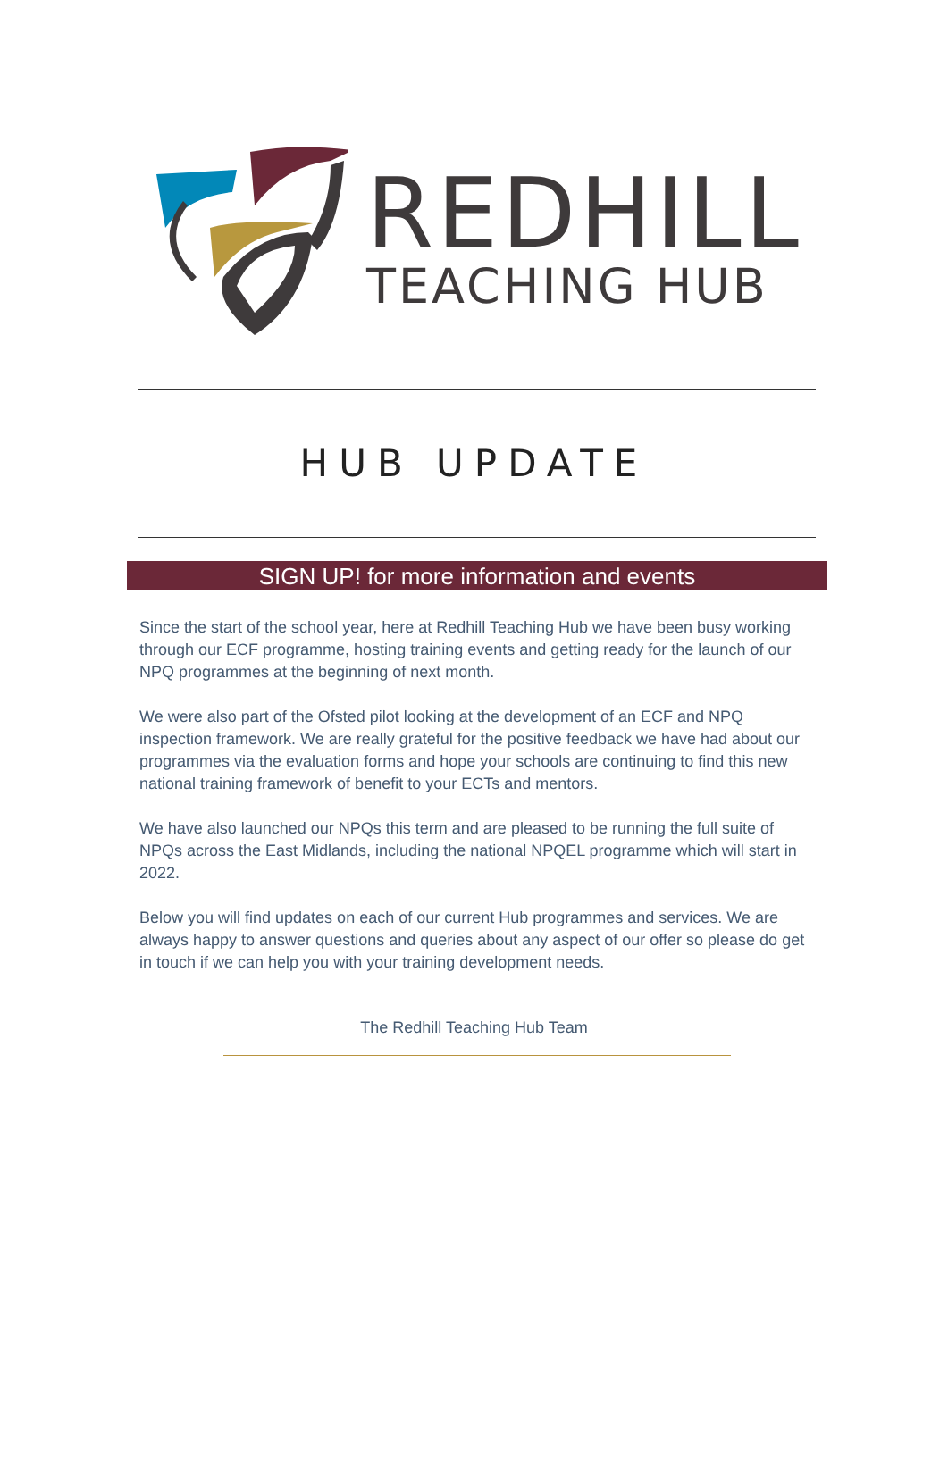REDHILL
TEACHING HUB
HUB UPDATE
SIGN UP! for more information and events
Since the start of the school year, here at Redhill Teaching Hub we have been busy working through our ECF programme, hosting training events and getting ready for the launch of our NPQ programmes at the beginning of next month.
We were also part of the Ofsted pilot looking at the development of an ECF and NPQ inspection framework. We are really grateful for the positive feedback we have had about our programmes via the evaluation forms and hope your schools are continuing to find this new national training framework of benefit to your ECTs and mentors.
We have also launched our NPQs this term and are pleased to be running the full suite of NPQs across the East Midlands, including the national NPQEL programme which will start in 2022.
Below you will find updates on each of our current Hub programmes and services. We are always happy to answer questions and queries about any aspect of our offer so please do get in touch if we can help you with your training development needs.
The Redhill Teaching Hub Team